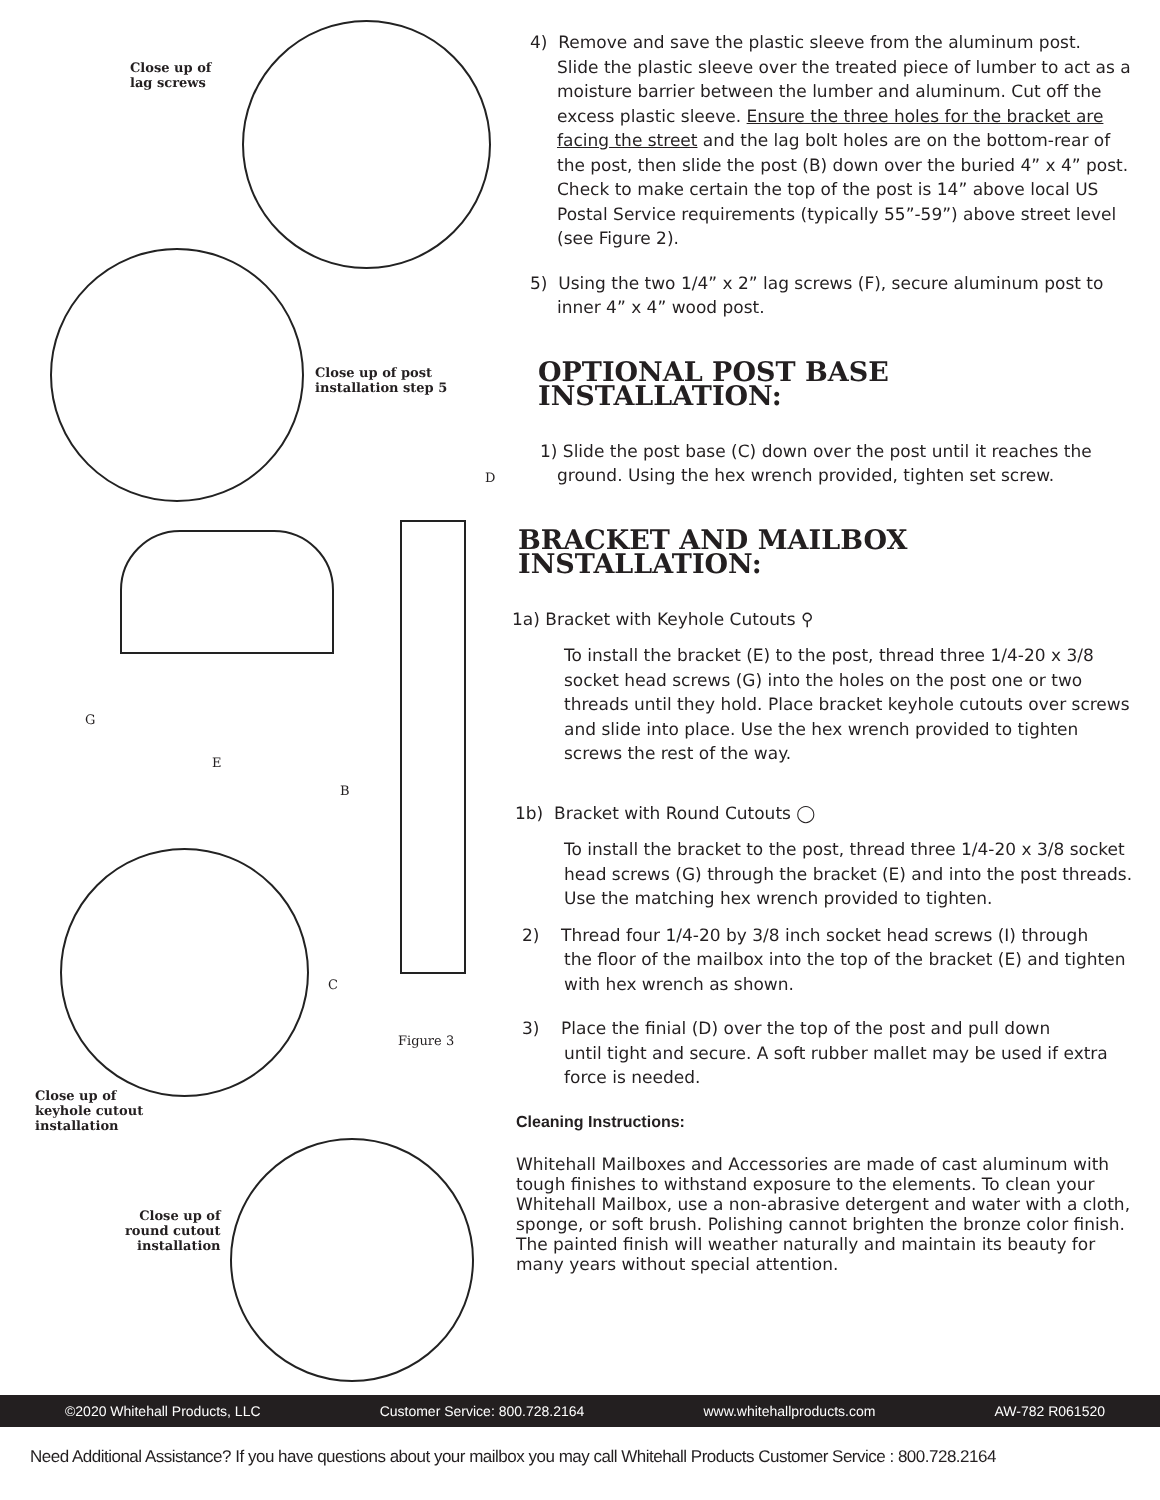Close up of
lag screws
Close up of post
installation step 5
D
G
E
B
C
Figure 3
Close up of
keyhole cutout
installation
Close up of
round cutout
installation
4) Remove and save the plastic sleeve from the aluminum post.
Slide the plastic sleeve over the treated piece of lumber to act as a moisture barrier between the lumber and aluminum. Cut off the excess plastic sleeve. Ensure the three holes for the bracket are facing the street and the lag bolt holes are on the bottom-rear of the post, then slide the post (B) down over the buried 4” x 4” post. Check to make certain the top of the post is 14” above local US Postal Service requirements (typically 55”-59”) above street level (see Figure 2).
5) Using the two 1/4” x 2” lag screws (F), secure aluminum post to
inner 4” x 4” wood post.
OPTIONAL POST BASE INSTALLATION:
1) Slide the post base (C) down over the post until it reaches the
ground. Using the hex wrench provided, tighten set screw.
BRACKET AND MAILBOX INSTALLATION:
1a) Bracket with Keyhole Cutouts ⚲
To install the bracket (E) to the post, thread three 1/4-20 x 3/8 socket head screws (G) into the holes on the post one or two threads until they hold. Place bracket keyhole cutouts over screws and slide into place. Use the hex wrench provided to tighten screws the rest of the way.
1b) Bracket with Round Cutouts ◯
To install the bracket to the post, thread three 1/4-20 x 3/8 socket head screws (G) through the bracket (E) and into the post threads. Use the matching hex wrench provided to tighten.
2) Thread four 1/4-20 by 3/8 inch socket head screws (I) through
the floor of the mailbox into the top of the bracket (E) and tighten with hex wrench as shown.
3) Place the finial (D) over the top of the post and pull down
until tight and secure. A soft rubber mallet may be used if extra force is needed.
Cleaning Instructions:
Whitehall Mailboxes and Accessories are made of cast aluminum with tough finishes to withstand exposure to the elements. To clean your Whitehall Mailbox, use a non-abrasive detergent and water with a cloth, sponge, or soft brush. Polishing cannot brighten the bronze color finish. The painted finish will weather naturally and maintain its beauty for many years without special attention.
©2020 Whitehall Products, LLC Customer Service: 800.728.2164 www.whitehallproducts.com AW-782 R061520
Need Additional Assistance? If you have questions about your mailbox you may call Whitehall Products Customer Service : 800.728.2164